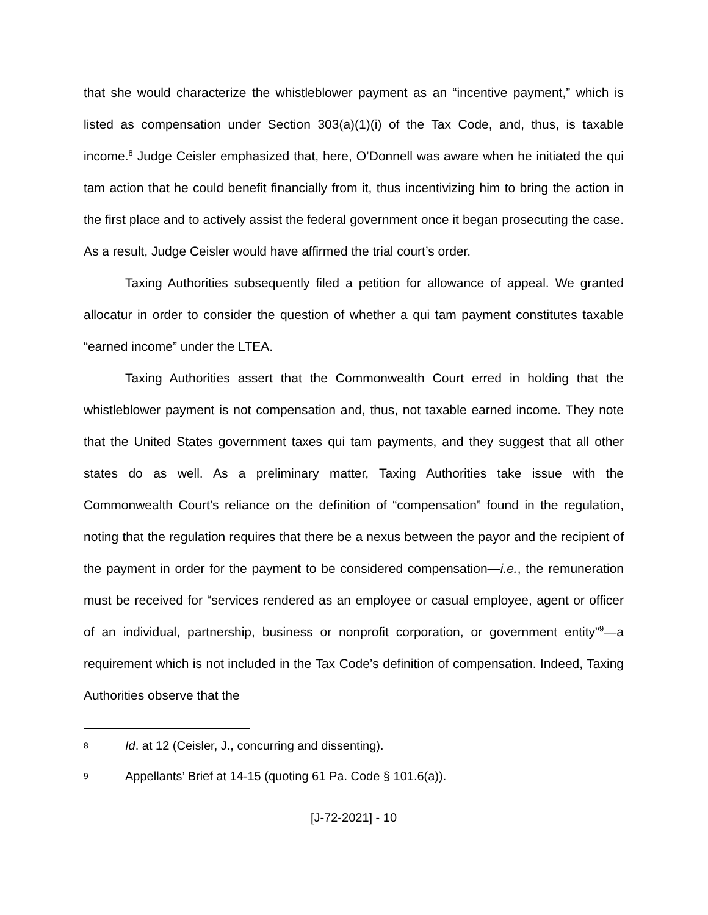that she would characterize the whistleblower payment as an “incentive payment,” which is listed as compensation under Section 303(a)(1)(i) of the Tax Code, and, thus, is taxable income.<sup>8</sup> Judge Ceisler emphasized that, here, O’Donnell was aware when he initiated the qui tam action that he could benefit financially from it, thus incentivizing him to bring the action in the first place and to actively assist the federal government once it began prosecuting the case. As a result, Judge Ceisler would have affirmed the trial court’s order.
Taxing Authorities subsequently filed a petition for allowance of appeal. We granted allocatur in order to consider the question of whether a qui tam payment constitutes taxable “earned income” under the LTEA.
Taxing Authorities assert that the Commonwealth Court erred in holding that the whistleblower payment is not compensation and, thus, not taxable earned income. They note that the United States government taxes qui tam payments, and they suggest that all other states do as well. As a preliminary matter, Taxing Authorities take issue with the Commonwealth Court’s reliance on the definition of “compensation” found in the regulation, noting that the regulation requires that there be a nexus between the payor and the recipient of the payment in order for the payment to be considered compensation—i.e., the remuneration must be received for “services rendered as an employee or casual employee, agent or officer of an individual, partnership, business or nonprofit corporation, or government entity”<sup>9</sup>—a requirement which is not included in the Tax Code’s definition of compensation. Indeed, Taxing Authorities observe that the
8 Id. at 12 (Ceisler, J., concurring and dissenting).
9 Appellants’ Brief at 14-15 (quoting 61 Pa. Code § 101.6(a)).
[J-72-2021] - 10